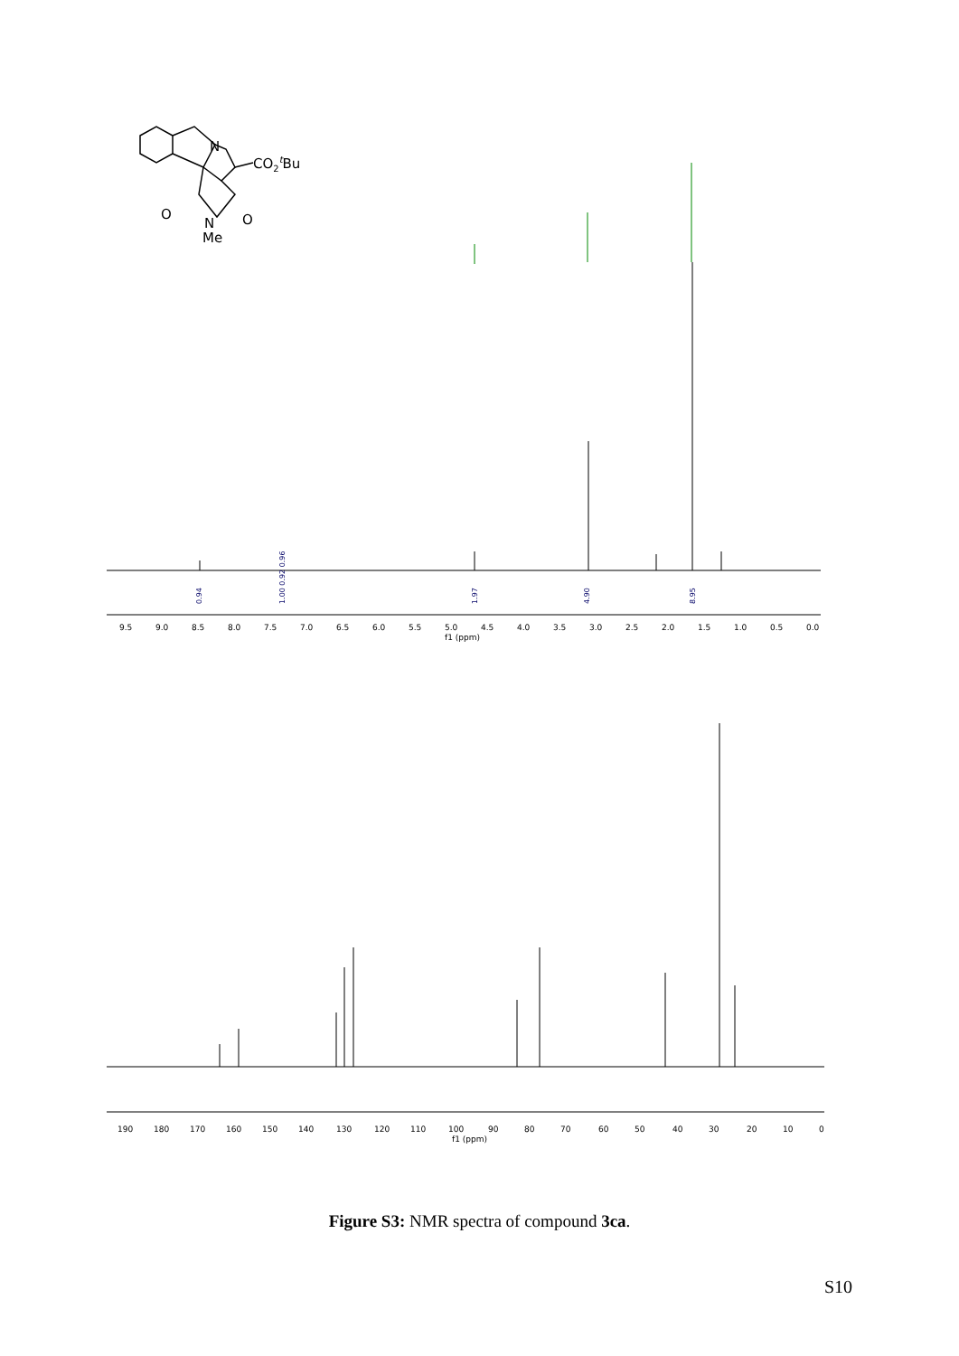N
CO2tBu
O
O
N
Me
0.94
1.00 0.92 0.96
1.97
4.90
8.95
9.5
9.0
8.5
8.0
7.5
7.0
6.5
6.0
5.5
5.0
4.5
4.0
3.5
3.0
2.5
2.0
1.5
1.0
0.5
0.0
f1 (ppm)
190
180
170
160
150
140
130
120
110
100
90
80
70
60
50
40
30
20
10
0
f1 (ppm)
Figure S3: NMR spectra of compound 3ca.
S10